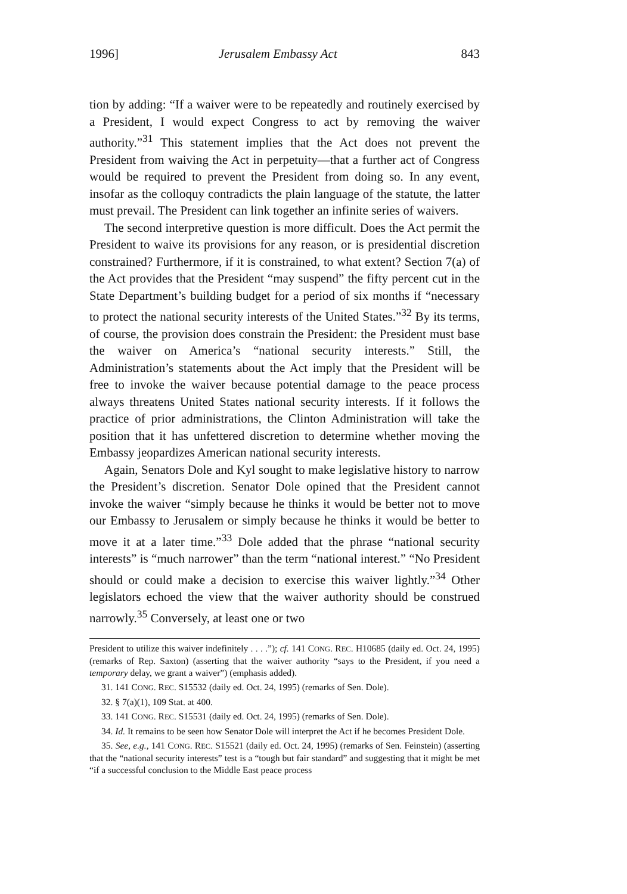1996] Jerusalem Embassy Act 843
tion by adding: “If a waiver were to be repeatedly and routinely exercised by a President, I would expect Congress to act by removing the waiver authority.”<sup>31</sup> This statement implies that the Act does not prevent the President from waiving the Act in perpetuity—that a further act of Congress would be required to prevent the President from doing so. In any event, insofar as the colloquy contradicts the plain language of the statute, the latter must prevail. The President can link together an infinite series of waivers.
The second interpretive question is more difficult. Does the Act permit the President to waive its provisions for any reason, or is presidential discretion constrained? Furthermore, if it is constrained, to what extent? Section 7(a) of the Act provides that the President “may suspend” the fifty percent cut in the State Department’s building budget for a period of six months if “necessary to protect the national security interests of the United States.”<sup>32</sup> By its terms, of course, the provision does constrain the President: the President must base the waiver on America’s “national security interests.” Still, the Administration’s statements about the Act imply that the President will be free to invoke the waiver because potential damage to the peace process always threatens United States national security interests. If it follows the practice of prior administrations, the Clinton Administration will take the position that it has unfettered discretion to determine whether moving the Embassy jeopardizes American national security interests.
Again, Senators Dole and Kyl sought to make legislative history to narrow the President’s discretion. Senator Dole opined that the President cannot invoke the waiver “simply because he thinks it would be better not to move our Embassy to Jerusalem or simply because he thinks it would be better to move it at a later time.”<sup>33</sup> Dole added that the phrase “national security interests” is “much narrower” than the term “national interest.” “No President should or could make a decision to exercise this waiver lightly.”<sup>34</sup> Other legislators echoed the view that the waiver authority should be construed narrowly.<sup>35</sup> Conversely, at least one or two
President to utilize this waiver indefinitely . . . .”); cf. 141 CONG. REC. H10685 (daily ed. Oct. 24, 1995) (remarks of Rep. Saxton) (asserting that the waiver authority “says to the President, if you need a temporary delay, we grant a waiver”) (emphasis added).
31. 141 CONG. REC. S15532 (daily ed. Oct. 24, 1995) (remarks of Sen. Dole).
32. § 7(a)(1), 109 Stat. at 400.
33. 141 CONG. REC. S15531 (daily ed. Oct. 24, 1995) (remarks of Sen. Dole).
34. Id. It remains to be seen how Senator Dole will interpret the Act if he becomes President Dole.
35. See, e.g., 141 CONG. REC. S15521 (daily ed. Oct. 24, 1995) (remarks of Sen. Feinstein) (asserting that the “national security interests” test is a “tough but fair standard” and suggesting that it might be met “if a successful conclusion to the Middle East peace process